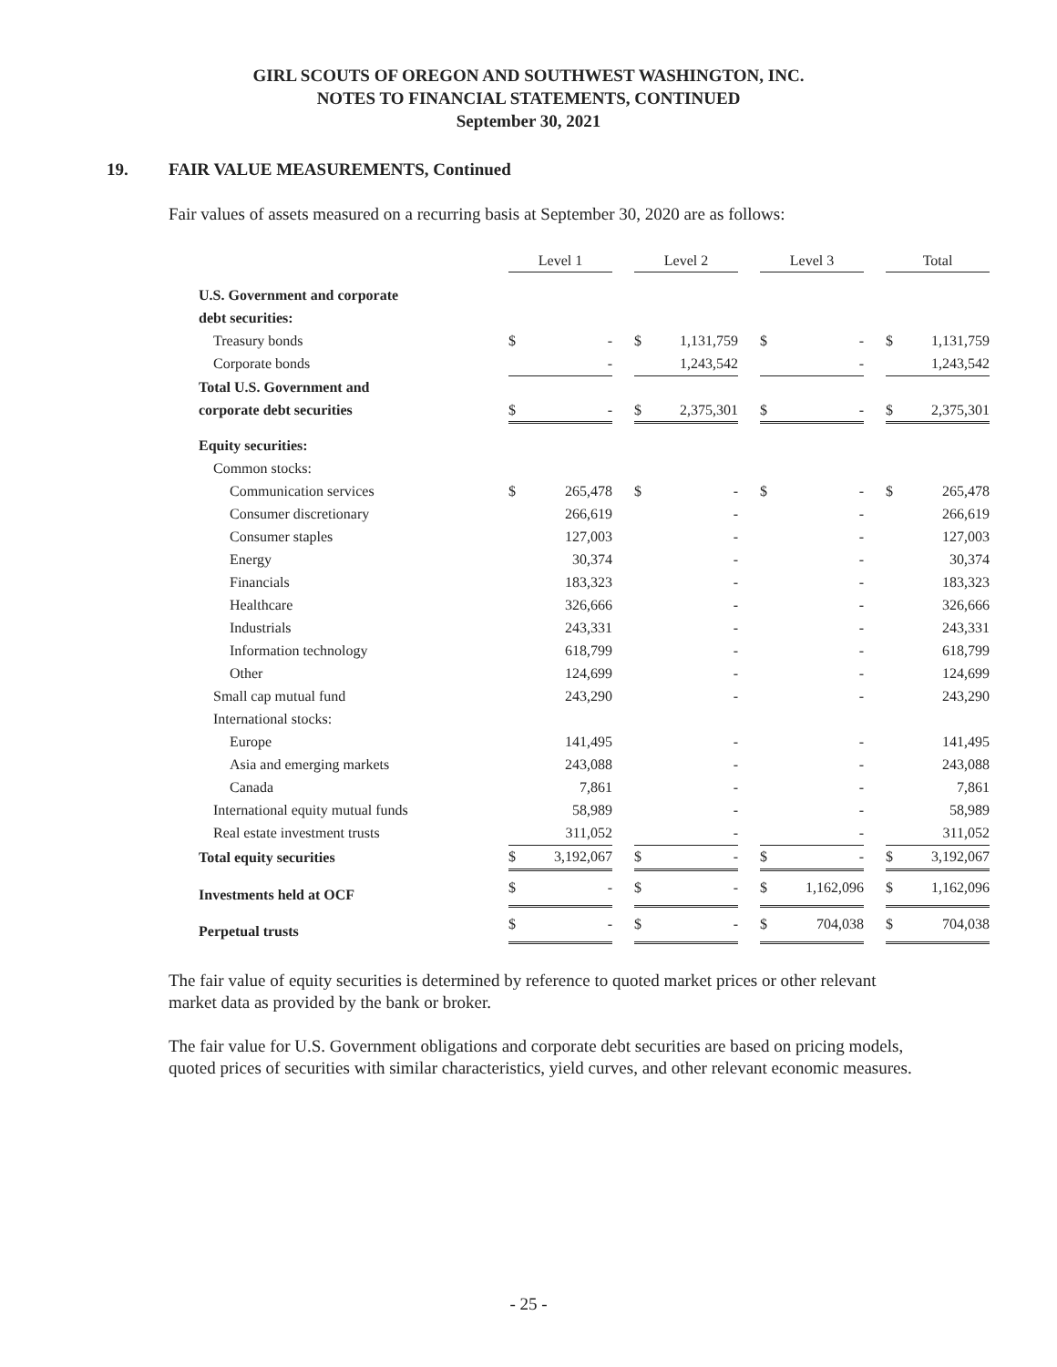GIRL SCOUTS OF OREGON AND SOUTHWEST WASHINGTON, INC.
NOTES TO FINANCIAL STATEMENTS, CONTINUED
September 30, 2021
19. FAIR VALUE MEASUREMENTS, Continued
Fair values of assets measured on a recurring basis at September 30, 2020 are as follows:
| | Level 1 | | | Level 2 | | | Level 3 | | | Total | |
| U.S. Government and corporate | | | | | | | | | | | |
| debt securities: | | | | | | | | | | | |
| Treasury bonds | $ | - | | $ | 1,131,759 | | $ | - | | $ | 1,131,759 |
| Corporate bonds | | - | | | 1,243,542 | | | - | | | 1,243,542 |
| Total U.S. Government and | | | | | | | | | | | |
| corporate debt securities | $ | - | | $ | 2,375,301 | | $ | - | | $ | 2,375,301 |
| Equity securities: | | | | | | | | | | | |
| Common stocks: | | | | | | | | | | | |
| Communication services | $ | 265,478 | | $ | - | | $ | - | | $ | 265,478 |
| Consumer discretionary | | 266,619 | | | - | | | - | | | 266,619 |
| Consumer staples | | 127,003 | | | - | | | - | | | 127,003 |
| Energy | | 30,374 | | | - | | | - | | | 30,374 |
| Financials | | 183,323 | | | - | | | - | | | 183,323 |
| Healthcare | | 326,666 | | | - | | | - | | | 326,666 |
| Industrials | | 243,331 | | | - | | | - | | | 243,331 |
| Information technology | | 618,799 | | | - | | | - | | | 618,799 |
| Other | | 124,699 | | | - | | | - | | | 124,699 |
| Small cap mutual fund | | 243,290 | | | - | | | - | | | 243,290 |
| International stocks: | | | | | | | | | | | |
| Europe | | 141,495 | | | - | | | - | | | 141,495 |
| Asia and emerging markets | | 243,088 | | | - | | | - | | | 243,088 |
| Canada | | 7,861 | | | - | | | - | | | 7,861 |
| International equity mutual funds | | 58,989 | | | - | | | - | | | 58,989 |
| Real estate investment trusts | | 311,052 | | | - | | | - | | | 311,052 |
| Total equity securities | $ | 3,192,067 | | $ | - | | $ | - | | $ | 3,192,067 |
| Investments held at OCF | $ | - | | $ | - | | $ | 1,162,096 | | $ | 1,162,096 |
| Perpetual trusts | $ | - | | $ | - | | $ | 704,038 | | $ | 704,038 |
The fair value of equity securities is determined by reference to quoted market prices or other relevant market data as provided by the bank or broker.
The fair value for U.S. Government obligations and corporate debt securities are based on pricing models, quoted prices of securities with similar characteristics, yield curves, and other relevant economic measures.
- 25 -